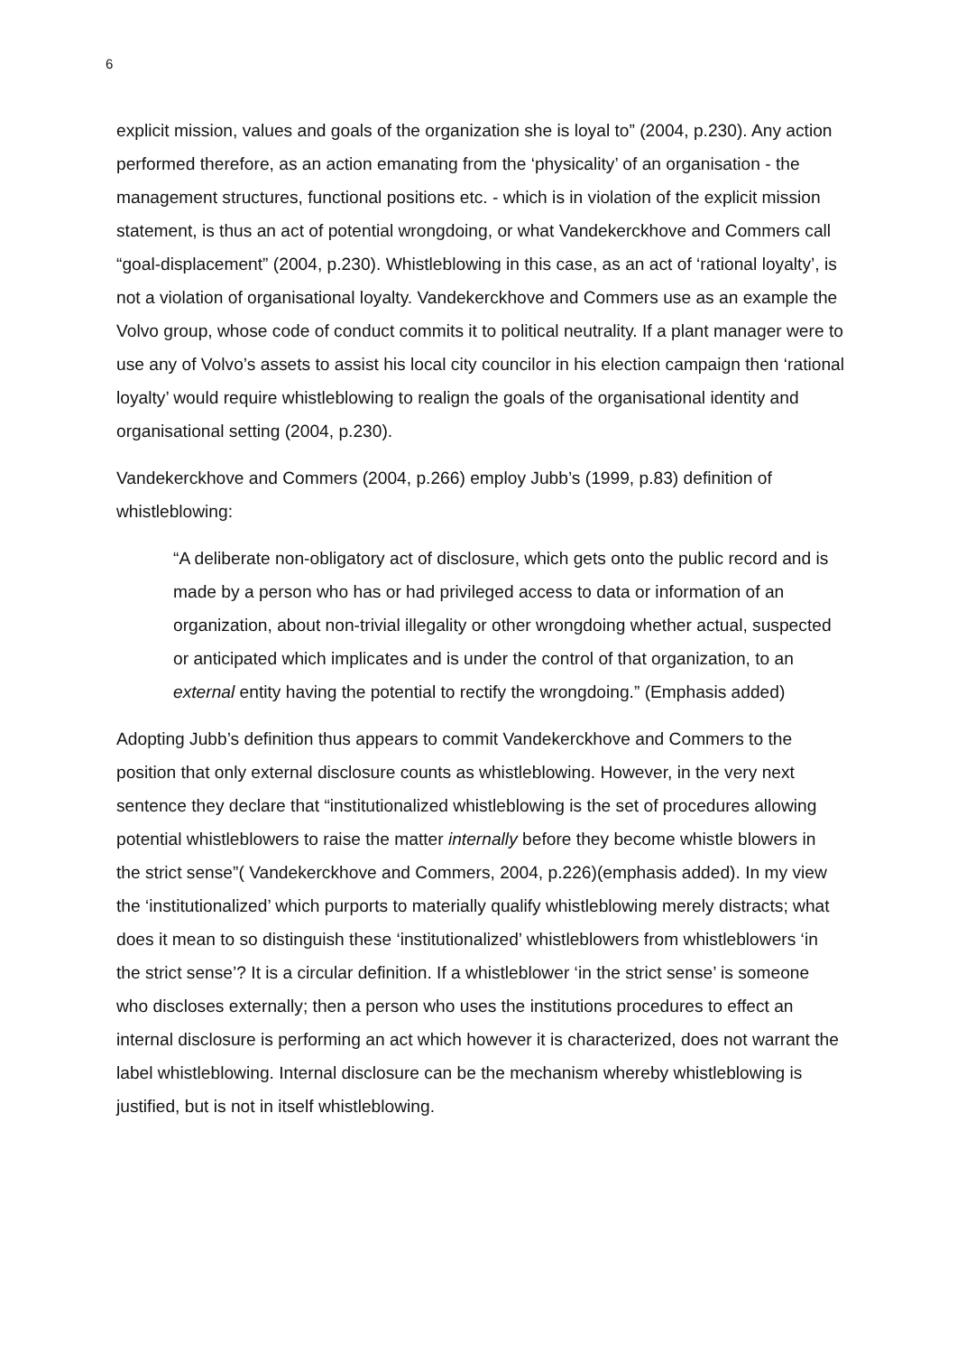6
explicit mission, values and goals of the organization she is loyal to” (2004, p.230). Any action performed therefore, as an action emanating from the ‘physicality’ of an organisation - the management structures, functional positions etc. - which is in violation of the explicit mission statement, is thus an act of potential wrongdoing, or what Vandekerckhove and Commers call “goal-displacement” (2004, p.230). Whistleblowing in this case, as an act of ‘rational loyalty’, is not a violation of organisational loyalty. Vandekerckhove and Commers use as an example the Volvo group, whose code of conduct commits it to political neutrality. If a plant manager were to use any of Volvo’s assets to assist his local city councilor in his election campaign then ‘rational loyalty’ would require whistleblowing to realign the goals of the organisational identity and organisational setting (2004, p.230).
Vandekerckhove and Commers (2004, p.266) employ Jubb’s (1999, p.83) definition of whistleblowing:
“A deliberate non-obligatory act of disclosure, which gets onto the public record and is made by a person who has or had privileged access to data or information of an organization, about non-trivial illegality or other wrongdoing whether actual, suspected or anticipated which implicates and is under the control of that organization, to an external entity having the potential to rectify the wrongdoing.” (Emphasis added)
Adopting Jubb’s definition thus appears to commit Vandekerckhove and Commers to the position that only external disclosure counts as whistleblowing. However, in the very next sentence they declare that “institutionalized whistleblowing is the set of procedures allowing potential whistleblowers to raise the matter internally before they become whistle blowers in the strict sense”( Vandekerckhove and Commers, 2004, p.226)(emphasis added). In my view the ‘institutionalized’ which purports to materially qualify whistleblowing merely distracts; what does it mean to so distinguish these ‘institutionalized’ whistleblowers from whistleblowers ‘in the strict sense’? It is a circular definition. If a whistleblower ‘in the strict sense’ is someone who discloses externally; then a person who uses the institutions procedures to effect an internal disclosure is performing an act which however it is characterized, does not warrant the label whistleblowing. Internal disclosure can be the mechanism whereby whistleblowing is justified, but is not in itself whistleblowing.